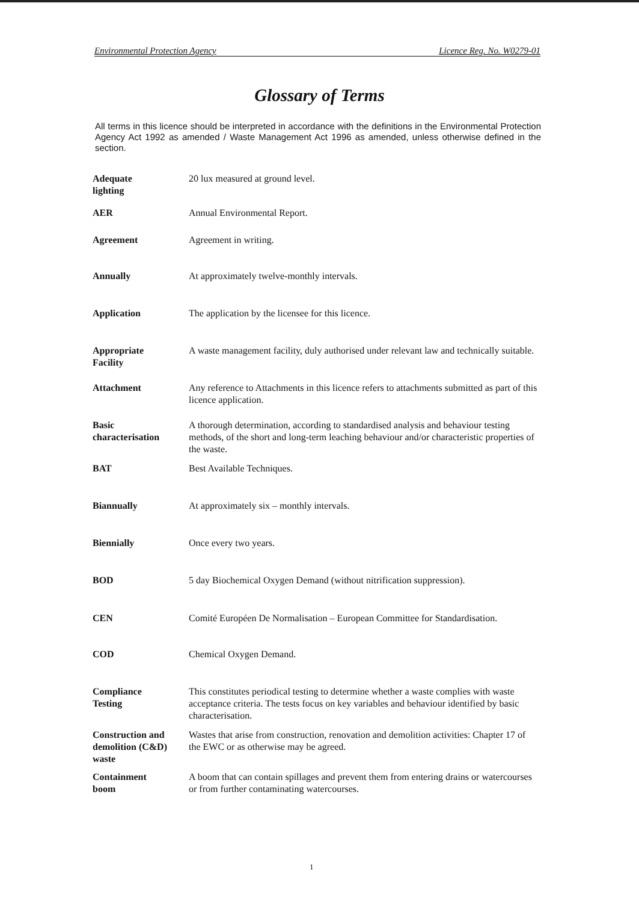Environmental Protection Agency Licence Reg. No. W0279-01
Glossary of Terms
All terms in this licence should be interpreted in accordance with the definitions in the Environmental Protection Agency Act 1992 as amended / Waste Management Act 1996 as amended, unless otherwise defined in the section.
| Adequate lighting | 20 lux measured at ground level. |
| AER | Annual Environmental Report. |
| Agreement | Agreement in writing. |
| Annually | At approximately twelve-monthly intervals. |
| Application | The application by the licensee for this licence. |
| Appropriate Facility | A waste management facility, duly authorised under relevant law and technically suitable. |
| Attachment | Any reference to Attachments in this licence refers to attachments submitted as part of this licence application. |
| Basic characterisation | A thorough determination, according to standardised analysis and behaviour testing methods, of the short and long-term leaching behaviour and/or characteristic properties of the waste. |
| BAT | Best Available Techniques. |
| Biannually | At approximately six – monthly intervals. |
| Biennially | Once every two years. |
| BOD | 5 day Biochemical Oxygen Demand (without nitrification suppression). |
| CEN | Comité Européen De Normalisation – European Committee for Standardisation. |
| COD | Chemical Oxygen Demand. |
| Compliance Testing | This constitutes periodical testing to determine whether a waste complies with waste acceptance criteria. The tests focus on key variables and behaviour identified by basic characterisation. |
| Construction and demolition (C&D) waste | Wastes that arise from construction, renovation and demolition activities: Chapter 17 of the EWC or as otherwise may be agreed. |
| Containment boom | A boom that can contain spillages and prevent them from entering drains or watercourses or from further contaminating watercourses. |
1